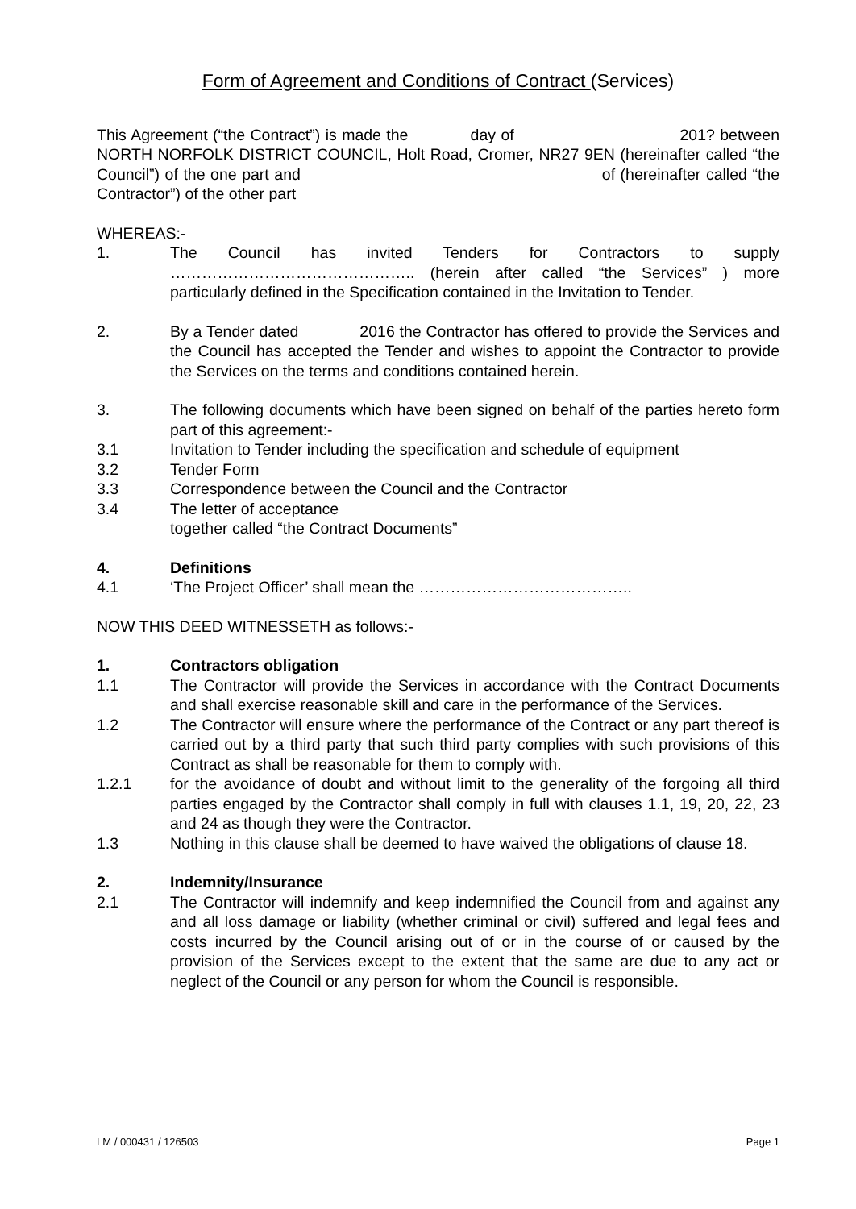Form of Agreement and Conditions of Contract (Services)
This Agreement (“the Contract”) is made the day of 201? between NORTH NORFOLK DISTRICT COUNCIL, Holt Road, Cromer, NR27 9EN (hereinafter called “the Council”) of the one part and of (hereinafter called “the Contractor”) of the other part
WHEREAS:-
1. The Council has invited Tenders for Contractors to supply ……………………………………….. (herein after called “the Services” ) more particularly defined in the Specification contained in the Invitation to Tender.
2. By a Tender dated 2016 the Contractor has offered to provide the Services and the Council has accepted the Tender and wishes to appoint the Contractor to provide the Services on the terms and conditions contained herein.
3. The following documents which have been signed on behalf of the parties hereto form part of this agreement:-
3.1 Invitation to Tender including the specification and schedule of equipment
3.2 Tender Form
3.3 Correspondence between the Council and the Contractor
3.4 The letter of acceptance
together called “the Contract Documents”
4. Definitions
4.1 ‘The Project Officer’ shall mean the …………………………………..
NOW THIS DEED WITNESSETH as follows:-
1. Contractors obligation
1.1 The Contractor will provide the Services in accordance with the Contract Documents and shall exercise reasonable skill and care in the performance of the Services.
1.2 The Contractor will ensure where the performance of the Contract or any part thereof is carried out by a third party that such third party complies with such provisions of this Contract as shall be reasonable for them to comply with.
1.2.1 for the avoidance of doubt and without limit to the generality of the forgoing all third parties engaged by the Contractor shall comply in full with clauses 1.1, 19, 20, 22, 23 and 24 as though they were the Contractor.
1.3 Nothing in this clause shall be deemed to have waived the obligations of clause 18.
2. Indemnity/Insurance
2.1 The Contractor will indemnify and keep indemnified the Council from and against any and all loss damage or liability (whether criminal or civil) suffered and legal fees and costs incurred by the Council arising out of or in the course of or caused by the provision of the Services except to the extent that the same are due to any act or neglect of the Council or any person for whom the Council is responsible.
LM / 000431 / 126503 Page 1